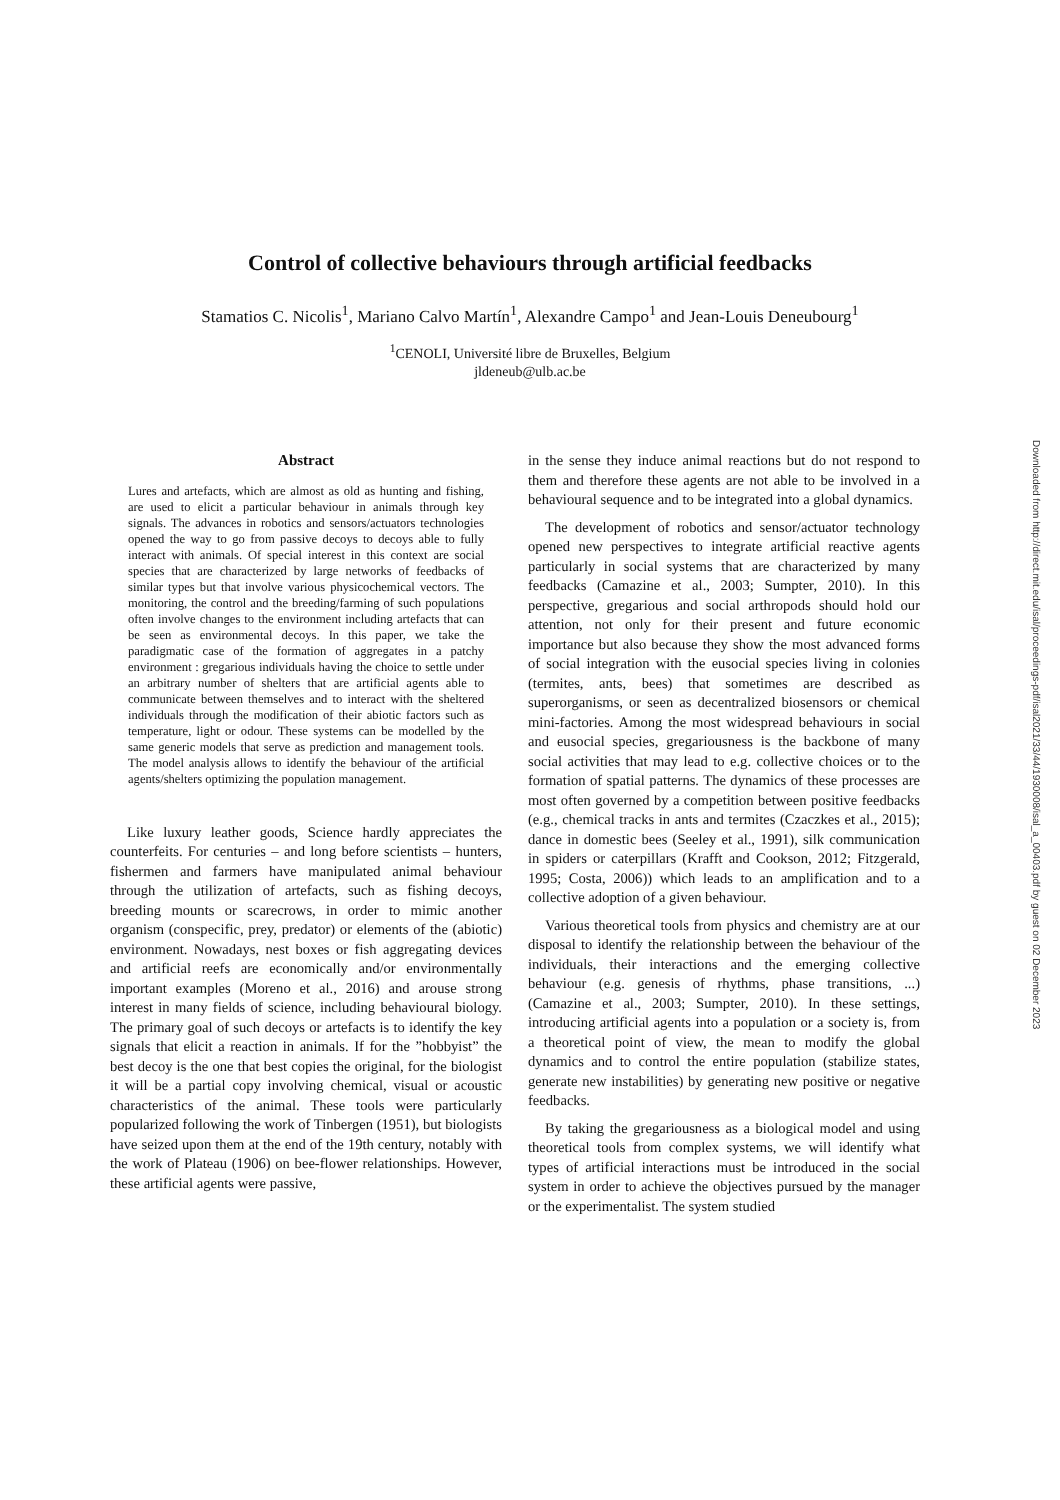Downloaded from http://direct.mit.edu/isal/proceedings-pdf/isal2021/33/44/1930008/isal_a_00403.pdf by guest on 02 December 2023
Control of collective behaviours through artificial feedbacks
Stamatios C. Nicolis<sup>1</sup>, Mariano Calvo Martín<sup>1</sup>, Alexandre Campo<sup>1</sup> and Jean-Louis Deneubourg<sup>1</sup>
<sup>1</sup> CENOLI, Université libre de Bruxelles, Belgium
jldeneub@ulb.ac.be
Abstract
Lures and artefacts, which are almost as old as hunting and fishing, are used to elicit a particular behaviour in animals through key signals. The advances in robotics and sensors/actuators technologies opened the way to go from passive decoys to decoys able to fully interact with animals. Of special interest in this context are social species that are characterized by large networks of feedbacks of similar types but that involve various physicochemical vectors. The monitoring, the control and the breeding/farming of such populations often involve changes to the environment including artefacts that can be seen as environmental decoys. In this paper, we take the paradigmatic case of the formation of aggregates in a patchy environment : gregarious individuals having the choice to settle under an arbitrary number of shelters that are artificial agents able to communicate between themselves and to interact with the sheltered individuals through the modification of their abiotic factors such as temperature, light or odour. These systems can be modelled by the same generic models that serve as prediction and management tools. The model analysis allows to identify the behaviour of the artificial agents/shelters optimizing the population management.
Like luxury leather goods, Science hardly appreciates the counterfeits. For centuries – and long before scientists – hunters, fishermen and farmers have manipulated animal behaviour through the utilization of artefacts, such as fishing decoys, breeding mounts or scarecrows, in order to mimic another organism (conspecific, prey, predator) or elements of the (abiotic) environment. Nowadays, nest boxes or fish aggregating devices and artificial reefs are economically and/or environmentally important examples (Moreno et al., 2016) and arouse strong interest in many fields of science, including behavioural biology. The primary goal of such decoys or artefacts is to identify the key signals that elicit a reaction in animals. If for the ”hobbyist” the best decoy is the one that best copies the original, for the biologist it will be a partial copy involving chemical, visual or acoustic characteristics of the animal. These tools were particularly popularized following the work of Tinbergen (1951), but biologists have seized upon them at the end of the 19th century, notably with the work of Plateau (1906) on bee-flower relationships. However, these artificial agents were passive,
in the sense they induce animal reactions but do not respond to them and therefore these agents are not able to be involved in a behavioural sequence and to be integrated into a global dynamics.
The development of robotics and sensor/actuator technology opened new perspectives to integrate artificial reactive agents particularly in social systems that are characterized by many feedbacks (Camazine et al., 2003; Sumpter, 2010). In this perspective, gregarious and social arthropods should hold our attention, not only for their present and future economic importance but also because they show the most advanced forms of social integration with the eusocial species living in colonies (termites, ants, bees) that sometimes are described as superorganisms, or seen as decentralized biosensors or chemical mini-factories. Among the most widespread behaviours in social and eusocial species, gregariousness is the backbone of many social activities that may lead to e.g. collective choices or to the formation of spatial patterns. The dynamics of these processes are most often governed by a competition between positive feedbacks (e.g., chemical tracks in ants and termites (Czaczkes et al., 2015); dance in domestic bees (Seeley et al., 1991), silk communication in spiders or caterpillars (Krafft and Cookson, 2012; Fitzgerald, 1995; Costa, 2006)) which leads to an amplification and to a collective adoption of a given behaviour.
Various theoretical tools from physics and chemistry are at our disposal to identify the relationship between the behaviour of the individuals, their interactions and the emerging collective behaviour (e.g. genesis of rhythms, phase transitions, ...) (Camazine et al., 2003; Sumpter, 2010). In these settings, introducing artificial agents into a population or a society is, from a theoretical point of view, the mean to modify the global dynamics and to control the entire population (stabilize states, generate new instabilities) by generating new positive or negative feedbacks.
By taking the gregariousness as a biological model and using theoretical tools from complex systems, we will identify what types of artificial interactions must be introduced in the social system in order to achieve the objectives pursued by the manager or the experimentalist. The system studied